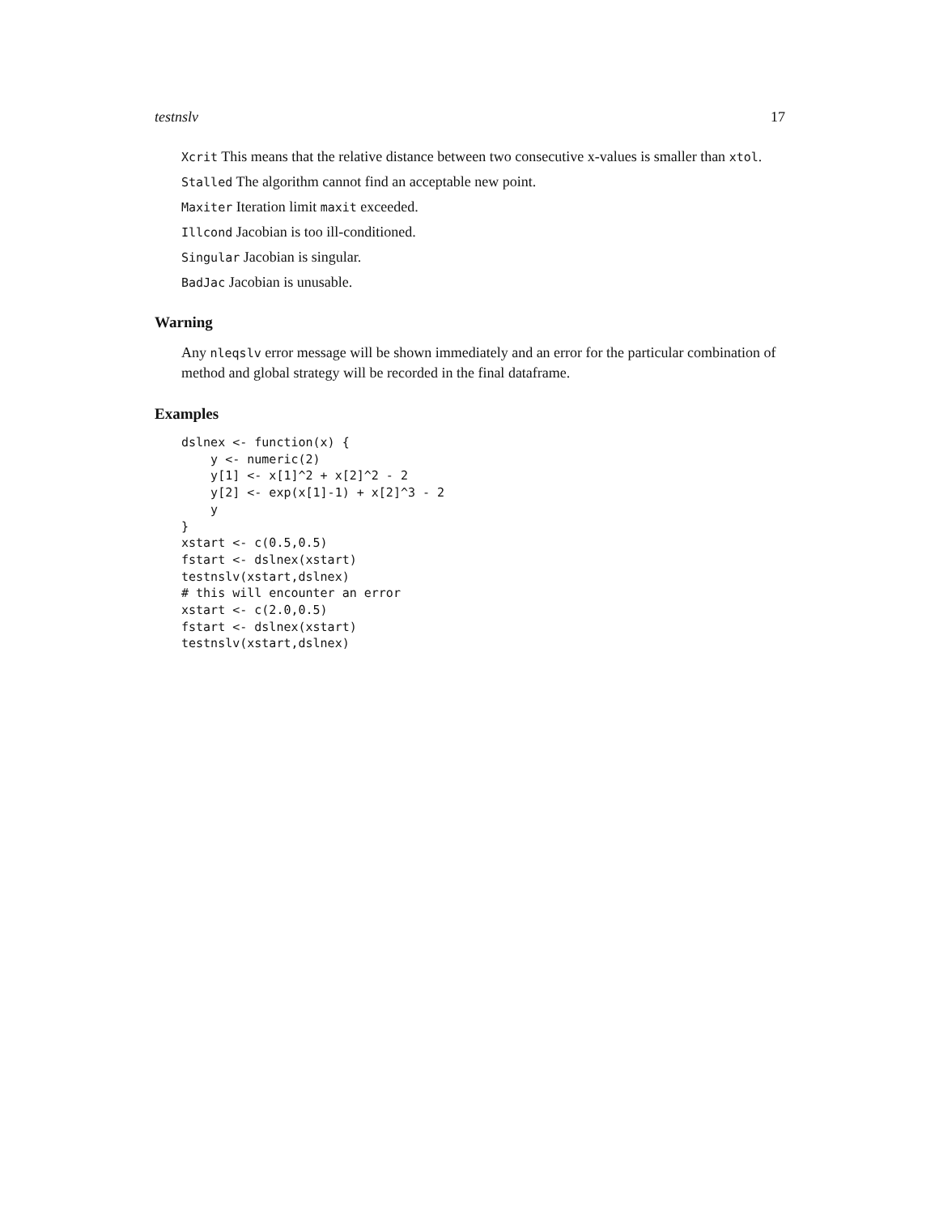testnslv 17
Xcrit This means that the relative distance between two consecutive x-values is smaller than xtol.
Stalled The algorithm cannot find an acceptable new point.
Maxiter Iteration limit maxit exceeded.
Illcond Jacobian is too ill-conditioned.
Singular Jacobian is singular.
BadJac Jacobian is unusable.
Warning
Any nleqslv error message will be shown immediately and an error for the particular combination of method and global strategy will be recorded in the final dataframe.
Examples
dslnex <- function(x) {
    y <- numeric(2)
    y[1] <- x[1]^2 + x[2]^2 - 2
    y[2] <- exp(x[1]-1) + x[2]^3 - 2
    y
}
xstart <- c(0.5,0.5)
fstart <- dslnex(xstart)
testnslv(xstart,dslnex)
# this will encounter an error
xstart <- c(2.0,0.5)
fstart <- dslnex(xstart)
testnslv(xstart,dslnex)